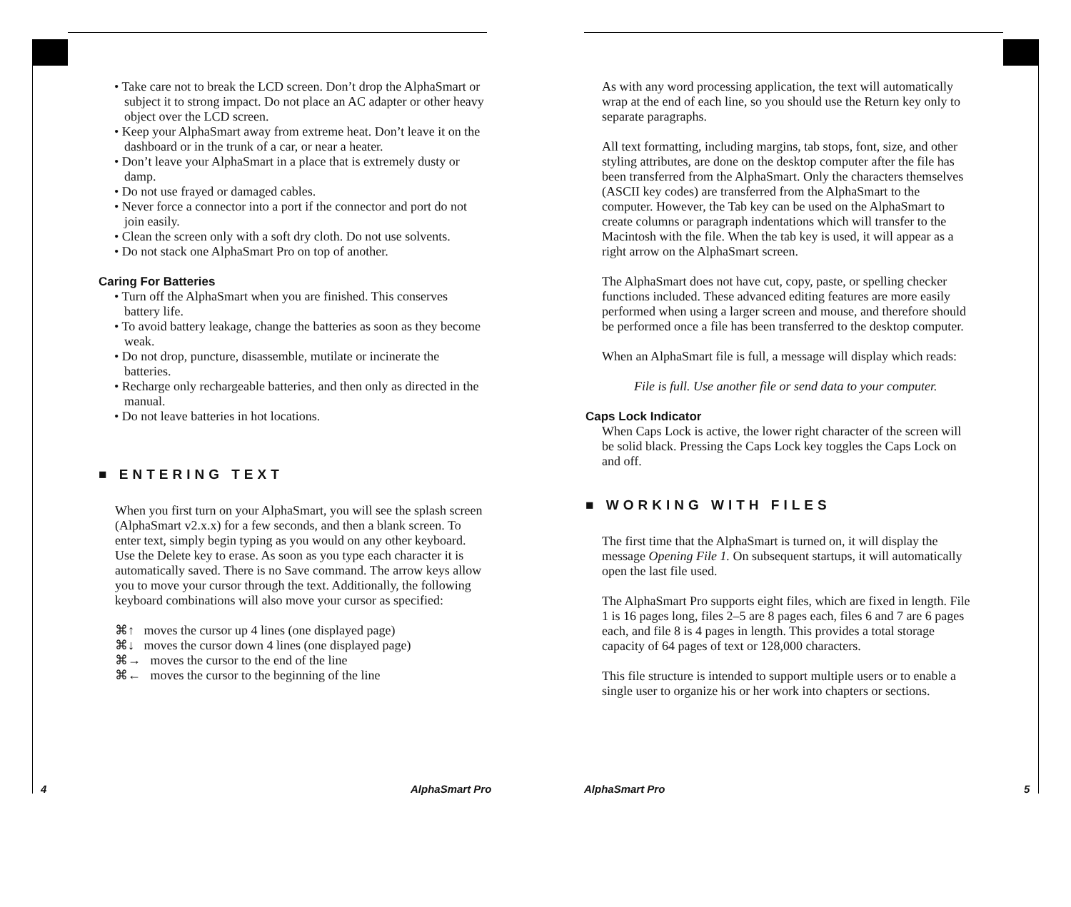• Take care not to break the LCD screen. Don’t drop the AlphaSmart or subject it to strong impact. Do not place an AC adapter or other heavy object over the LCD screen.
• Keep your AlphaSmart away from extreme heat. Don’t leave it on the dashboard or in the trunk of a car, or near a heater.
• Don’t leave your AlphaSmart in a place that is extremely dusty or damp.
• Do not use frayed or damaged cables.
• Never force a connector into a port if the connector and port do not join easily.
• Clean the screen only with a soft dry cloth. Do not use solvents.
• Do not stack one AlphaSmart Pro on top of another.
Caring For Batteries
• Turn off the AlphaSmart when you are finished. This conserves battery life.
• To avoid battery leakage, change the batteries as soon as they become weak.
• Do not drop, puncture, disassemble, mutilate or incinerate the batteries.
• Recharge only rechargeable batteries, and then only as directed in the manual.
• Do not leave batteries in hot locations.
■ ENTERING TEXT
When you first turn on your AlphaSmart, you will see the splash screen (AlphaSmart v2.x.x) for a few seconds, and then a blank screen. To enter text, simply begin typing as you would on any other keyboard. Use the Delete key to erase. As soon as you type each character it is automatically saved. There is no Save command. The arrow keys allow you to move your cursor through the text. Additionally, the following keyboard combinations will also move your cursor as specified:
⌘↑ moves the cursor up 4 lines (one displayed page)
⌘↓ moves the cursor down 4 lines (one displayed page)
⌘→ moves the cursor to the end of the line
⌘← moves the cursor to the beginning of the line
4 AlphaSmart Pro
As with any word processing application, the text will automatically wrap at the end of each line, so you should use the Return key only to separate paragraphs.
All text formatting, including margins, tab stops, font, size, and other styling attributes, are done on the desktop computer after the file has been transferred from the AlphaSmart. Only the characters themselves (ASCII key codes) are transferred from the AlphaSmart to the computer. However, the Tab key can be used on the AlphaSmart to create columns or paragraph indentations which will transfer to the Macintosh with the file. When the tab key is used, it will appear as a right arrow on the AlphaSmart screen.
The AlphaSmart does not have cut, copy, paste, or spelling checker functions included. These advanced editing features are more easily performed when using a larger screen and mouse, and therefore should be performed once a file has been transferred to the desktop computer.
When an AlphaSmart file is full, a message will display which reads:
File is full. Use another file or send data to your computer.
Caps Lock Indicator
When Caps Lock is active, the lower right character of the screen will be solid black. Pressing the Caps Lock key toggles the Caps Lock on and off.
■ WORKING WITH FILES
The first time that the AlphaSmart is turned on, it will display the message Opening File 1. On subsequent startups, it will automatically open the last file used.
The AlphaSmart Pro supports eight files, which are fixed in length. File 1 is 16 pages long, files 2–5 are 8 pages each, files 6 and 7 are 6 pages each, and file 8 is 4 pages in length. This provides a total storage capacity of 64 pages of text or 128,000 characters.
This file structure is intended to support multiple users or to enable a single user to organize his or her work into chapters or sections.
AlphaSmart Pro 5